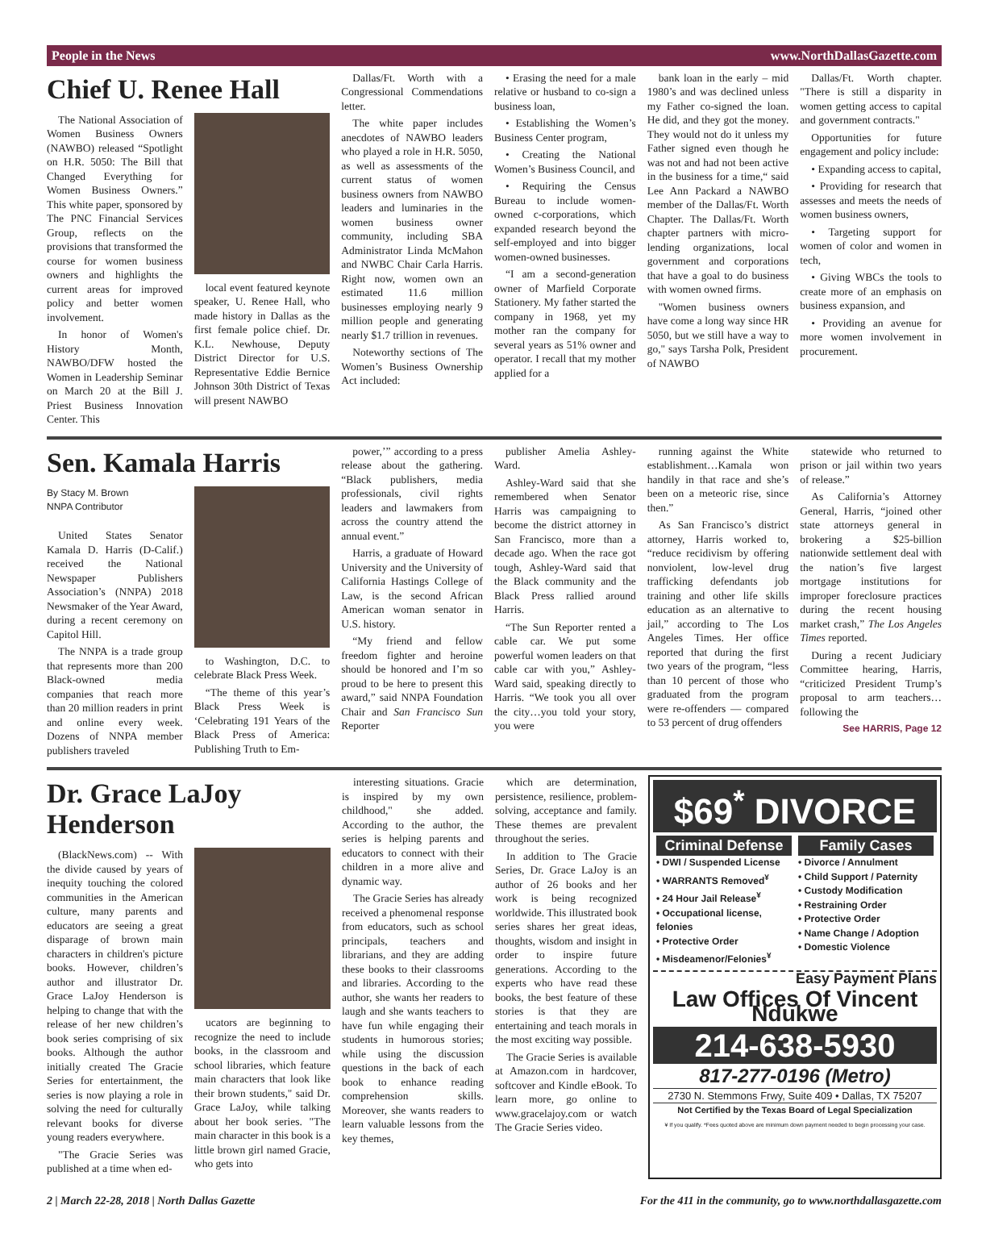People in the News www.NorthDallasGazette.com
Chief U. Renee Hall
The National Association of Women Business Owners (NAWBO) released “Spotlight on H.R. 5050: The Bill that Changed Everything for Women Business Owners.” This white paper, sponsored by The PNC Financial Services Group, reflects on the provisions that transformed the course for women business owners and highlights the current areas for improved policy and better women involvement.
In honor of Women's History Month, NAWBO/DFW hosted the Women in Leadership Seminar on March 20 at the Bill J. Priest Business Innovation Center. This
local event featured keynote speaker, U. Renee Hall, who made history in Dallas as the first female police chief. Dr. K.L. Newhouse, Deputy District Director for U.S. Representative Eddie Bernice Johnson 30th District of Texas will present NAWBO
Dallas/Ft. Worth with a Congressional Commendations letter.
The white paper includes anecdotes of NAWBO leaders who played a role in H.R. 5050, as well as assessments of the current status of women business owners from NAWBO leaders and luminaries in the women business owner community, including SBA Administrator Linda McMahon and NWBC Chair Carla Harris. Right now, women own an estimated 11.6 million businesses employing nearly 9 million people and generating nearly $1.7 trillion in revenues.
Noteworthy sections of The Women’s Business Ownership Act included:
• Erasing the need for a male relative or husband to co-sign a business loan,
• Establishing the Women’s Business Center program,
• Creating the National Women’s Business Council, and
• Requiring the Census Bureau to include women-owned c-corporations, which expanded research beyond the self-employed and into bigger women-owned businesses.
“I am a second-generation owner of Marfield Corporate Stationery. My father started the company in 1968, yet my mother ran the company for several years as 51% owner and operator. I recall that my mother applied for a
bank loan in the early – mid 1980’s and was declined unless my Father co-signed the loan. He did, and they got the money. They would not do it unless my Father signed even though he was not and had not been active in the business for a time,“ said Lee Ann Packard a NAWBO member of the Dallas/Ft. Worth Chapter. The Dallas/Ft. Worth chapter partners with micro-lending organizations, local government and corporations that have a goal to do business with women owned firms.
"Women business owners have come a long way since HR 5050, but we still have a way to go," says Tarsha Polk, President of NAWBO
Dallas/Ft. Worth chapter. "There is still a disparity in women getting access to capital and government contracts."
Opportunities for future engagement and policy include:
• Expanding access to capital,
• Providing for research that assesses and meets the needs of women business owners,
• Targeting support for women of color and women in tech,
• Giving WBCs the tools to create more of an emphasis on business expansion, and
• Providing an avenue for more women involvement in procurement.
Sen. Kamala Harris
By Stacy M. Brown
NNPA Contributor
United States Senator Kamala D. Harris (D-Calif.) received the National Newspaper Publishers Association’s (NNPA) 2018 Newsmaker of the Year Award, during a recent ceremony on Capitol Hill.
The NNPA is a trade group that represents more than 200 Black-owned media companies that reach more than 20 million readers in print and online every week. Dozens of NNPA member publishers traveled
to Washington, D.C. to celebrate Black Press Week.
“The theme of this year’s Black Press Week is ‘Celebrating 191 Years of the Black Press of America: Publishing Truth to Em-
power,’” according to a press release about the gathering. “Black publishers, media professionals, civil rights leaders and lawmakers from across the country attend the annual event.”
Harris, a graduate of Howard University and the University of California Hastings College of Law, is the second African American woman senator in U.S. history.
“My friend and fellow freedom fighter and heroine should be honored and I’m so proud to be here to present this award,” said NNPA Foundation Chair and San Francisco Sun Reporter
publisher Amelia Ashley-Ward.
Ashley-Ward said that she remembered when Senator Harris was campaigning to become the district attorney in San Francisco, more than a decade ago. When the race got tough, Ashley-Ward said that the Black community and the Black Press rallied around Harris.
“The Sun Reporter rented a cable car. We put some powerful women leaders on that cable car with you,” Ashley-Ward said, speaking directly to Harris. “We took you all over the city…you told your story, you were
running against the White establishment…Kamala won handily in that race and she’s been on a meteoric rise, since then.”
As San Francisco’s district attorney, Harris worked to, “reduce recidivism by offering nonviolent, low-level drug trafficking defendants job training and other life skills education as an alternative to jail,” according to The Los Angeles Times. Her office reported that during the first two years of the program, “less than 10 percent of those who graduated from the program were re-offenders — compared to 53 percent of drug offenders
statewide who returned to prison or jail within two years of release.”
As California’s Attorney General, Harris, “joined other state attorneys general in brokering a $25-billion nationwide settlement deal with the nation’s five largest mortgage institutions for improper foreclosure practices during the recent housing market crash,” The Los Angeles Times reported.
During a recent Judiciary Committee hearing, Harris, “criticized President Trump’s proposal to arm teachers…following the
See HARRIS, Page 12
Dr. Grace LaJoy Henderson
(BlackNews.com) -- With the divide caused by years of inequity touching the colored communities in the American culture, many parents and educators are seeing a great disparage of brown main characters in children's picture books. However, children’s author and illustrator Dr. Grace LaJoy Henderson is helping to change that with the release of her new children’s book series comprising of six books. Although the author initially created The Gracie Series for entertainment, the series is now playing a role in solving the need for culturally relevant books for diverse young readers everywhere.
"The Gracie Series was published at a time when ed-
ucators are beginning to recognize the need to include books, in the classroom and school libraries, which feature main characters that look like their brown students," said Dr. Grace LaJoy, while talking about her book series. "The main character in this book is a little brown girl named Gracie, who gets into
interesting situations. Gracie is inspired by my own childhood," she added. According to the author, the series is helping parents and educators to connect with their children in a more alive and dynamic way.
The Gracie Series has already received a phenomenal response from educators, such as school principals, teachers and librarians, and they are adding these books to their classrooms and libraries. According to the author, she wants her readers to laugh and she wants teachers to have fun while engaging their students in humorous stories; while using the discussion questions in the back of each book to enhance reading comprehension skills. Moreover, she wants readers to learn valuable lessons from the key themes,
which are determination, persistence, resilience, problem-solving, acceptance and family. These themes are prevalent throughout the series.
In addition to The Gracie Series, Dr. Grace LaJoy is an author of 26 books and her work is being recognized worldwide. This illustrated book series shares her great ideas, thoughts, wisdom and insight in order to inspire future generations. According to the experts who have read these books, the best feature of these stories is that they are entertaining and teach morals in the most exciting way possible.
The Gracie Series is available at Amazon.com in hardcover, softcover and Kindle eBook. To learn more, go online to www.gracelajoy.com or watch The Gracie Series video.
$69<sup>*</sup> DIVORCE
Criminal Defense
• DWI / Suspended License
• WARRANTS Removed<sup>¥</sup>
• 24 Hour Jail Release<sup>¥</sup>
• Occupational license, felonies
• Protective Order
• Misdeamenor/Felonies<sup>¥</sup>
Family Cases
• Divorce / Annulment
• Child Support / Paternity
• Custody Modification
• Restraining Order
• Protective Order
• Name Change / Adoption
• Domestic Violence
Easy Payment Plans
Law Offices Of Vincent Ndukwe
214-638-5930
817-277-0196 (Metro)
2730 N. Stemmons Frwy, Suite 409 • Dallas, TX 75207
Not Certified by the Texas Board of Legal Specialization
¥ If you qualify. *Fees quoted above are minimum down payment needed to begin processing your case.
2 | March 22-28, 2018 | North Dallas Gazette For the 411 in the community, go to www.northdallasgazette.com